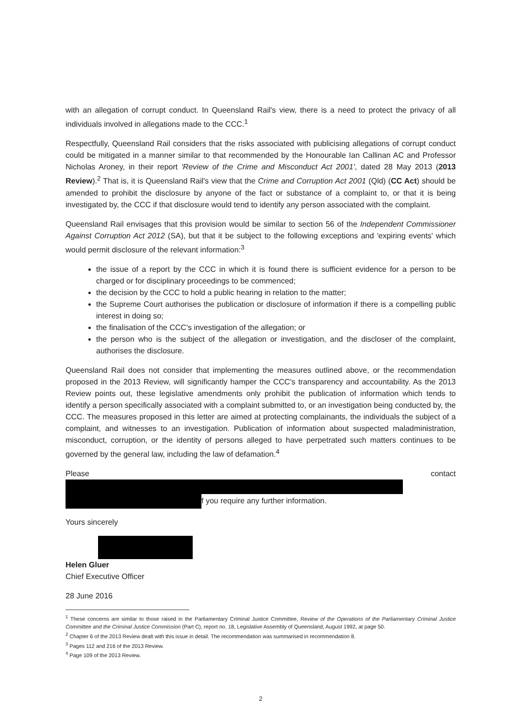with an allegation of corrupt conduct. In Queensland Rail's view, there is a need to protect the privacy of all individuals involved in allegations made to the CCC.<sup>1</sup>
Respectfully, Queensland Rail considers that the risks associated with publicising allegations of corrupt conduct could be mitigated in a manner similar to that recommended by the Honourable Ian Callinan AC and Professor Nicholas Aroney, in their report 'Review of the Crime and Misconduct Act 2001', dated 28 May 2013 (2013 Review).<sup>2</sup> That is, it is Queensland Rail's view that the Crime and Corruption Act 2001 (Qld) (CC Act) should be amended to prohibit the disclosure by anyone of the fact or substance of a complaint to, or that it is being investigated by, the CCC if that disclosure would tend to identify any person associated with the complaint.
Queensland Rail envisages that this provision would be similar to section 56 of the Independent Commissioner Against Corruption Act 2012 (SA), but that it be subject to the following exceptions and 'expiring events' which would permit disclosure of the relevant information:<sup>3</sup>
the issue of a report by the CCC in which it is found there is sufficient evidence for a person to be charged or for disciplinary proceedings to be commenced;
the decision by the CCC to hold a public hearing in relation to the matter;
the Supreme Court authorises the publication or disclosure of information if there is a compelling public interest in doing so;
the finalisation of the CCC's investigation of the allegation; or
the person who is the subject of the allegation or investigation, and the discloser of the complaint, authorises the disclosure.
Queensland Rail does not consider that implementing the measures outlined above, or the recommendation proposed in the 2013 Review, will significantly hamper the CCC's transparency and accountability. As the 2013 Review points out, these legislative amendments only prohibit the publication of information which tends to identify a person specifically associated with a complaint submitted to, or an investigation being conducted by, the CCC. The measures proposed in this letter are aimed at protecting complainants, the individuals the subject of a complaint, and witnesses to an investigation. Publication of information about suspected maladministration, misconduct, corruption, or the identity of persons alleged to have perpetrated such matters continues to be governed by the general law, including the law of defamation.<sup>4</sup>
Please contact
f you require any further information.
Yours sincerely
Helen Gluer
Chief Executive Officer
28 June 2016
<sup>1</sup> These concerns are similar to those raised in the Parliamentary Criminal Justice Committee, Review of the Operations of the Parliamentary Criminal Justice Committee and the Criminal Justice Commission (Part C), report no. 18, Legislative Assembly of Queensland, August 1992, at page 50.
<sup>2</sup> Chapter 6 of the 2013 Review dealt with this issue in detail. The recommendation was summarised in recommendation 8.
<sup>3</sup> Pages 112 and 216 of the 2013 Review.
<sup>4</sup> Page 109 of the 2013 Review.
2